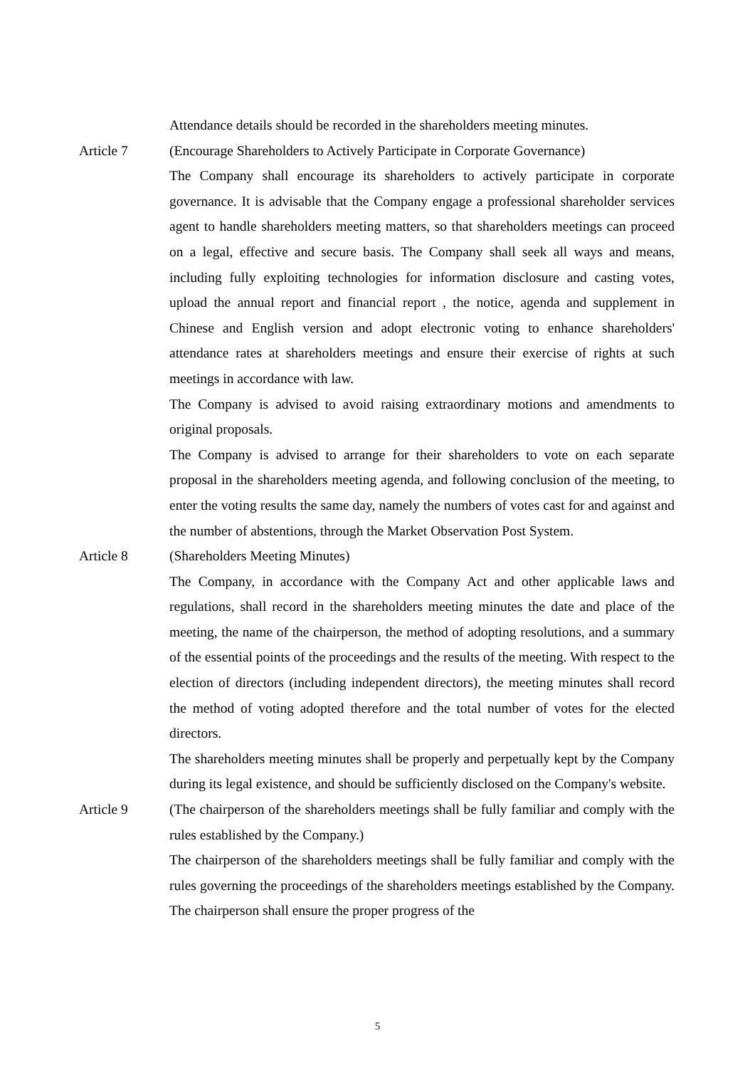Attendance details should be recorded in the shareholders meeting minutes.
Article 7 (Encourage Shareholders to Actively Participate in Corporate Governance)
The Company shall encourage its shareholders to actively participate in corporate governance. It is advisable that the Company engage a professional shareholder services agent to handle shareholders meeting matters, so that shareholders meetings can proceed on a legal, effective and secure basis. The Company shall seek all ways and means, including fully exploiting technologies for information disclosure and casting votes, upload the annual report and financial report , the notice, agenda and supplement in Chinese and English version and adopt electronic voting to enhance shareholders' attendance rates at shareholders meetings and ensure their exercise of rights at such meetings in accordance with law.
The Company is advised to avoid raising extraordinary motions and amendments to original proposals.
The Company is advised to arrange for their shareholders to vote on each separate proposal in the shareholders meeting agenda, and following conclusion of the meeting, to enter the voting results the same day, namely the numbers of votes cast for and against and the number of abstentions, through the Market Observation Post System.
Article 8 (Shareholders Meeting Minutes)
The Company, in accordance with the Company Act and other applicable laws and regulations, shall record in the shareholders meeting minutes the date and place of the meeting, the name of the chairperson, the method of adopting resolutions, and a summary of the essential points of the proceedings and the results of the meeting. With respect to the election of directors (including independent directors), the meeting minutes shall record the method of voting adopted therefore and the total number of votes for the elected directors.
The shareholders meeting minutes shall be properly and perpetually kept by the Company during its legal existence, and should be sufficiently disclosed on the Company's website.
Article 9 (The chairperson of the shareholders meetings shall be fully familiar and comply with the rules established by the Company.)
The chairperson of the shareholders meetings shall be fully familiar and comply with the rules governing the proceedings of the shareholders meetings established by the Company. The chairperson shall ensure the proper progress of the
5